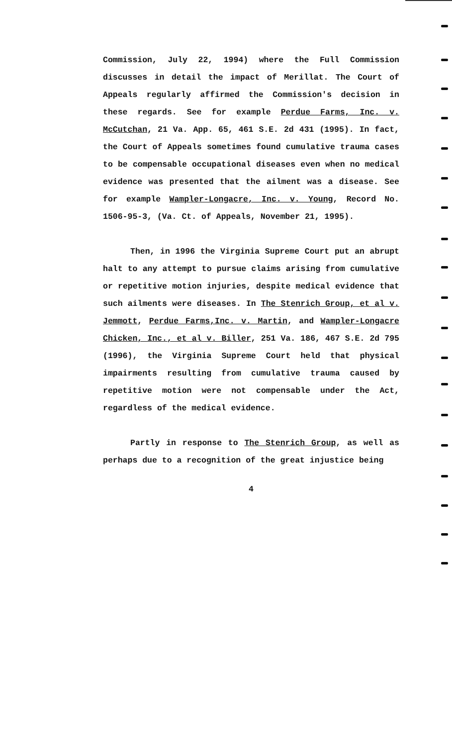Commission, July 22, 1994) where the Full Commission discusses in detail the impact of Merillat. The Court of Appeals regularly affirmed the Commission's decision in these regards. See for example Perdue Farms, Inc. v. McCutchan, 21 Va. App. 65, 461 S.E. 2d 431 (1995). In fact, the Court of Appeals sometimes found cumulative trauma cases to be compensable occupational diseases even when no medical evidence was presented that the ailment was a disease. See for example Wampler-Longacre, Inc. v. Young, Record No. 1506-95-3, (Va. Ct. of Appeals, November 21, 1995).
Then, in 1996 the Virginia Supreme Court put an abrupt halt to any attempt to pursue claims arising from cumulative or repetitive motion injuries, despite medical evidence that such ailments were diseases. In The Stenrich Group, et al v. Jemmott, Perdue Farms,Inc. v. Martin, and Wampler-Longacre Chicken, Inc., et al v. Biller, 251 Va. 186, 467 S.E. 2d 795 (1996), the Virginia Supreme Court held that physical impairments resulting from cumulative trauma caused by repetitive motion were not compensable under the Act, regardless of the medical evidence.
Partly in response to The Stenrich Group, as well as perhaps due to a recognition of the great injustice being
4